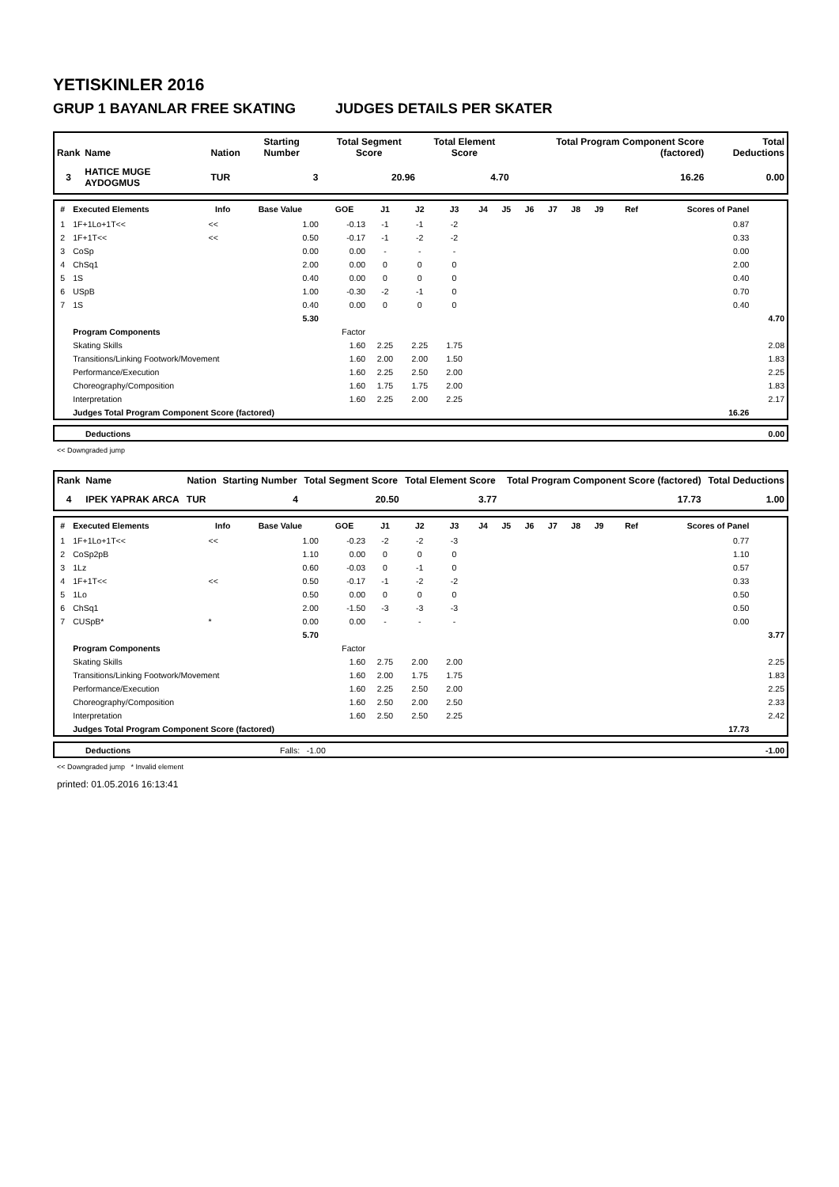YETISKINLER 2016
GRUP 1 BAYANLAR FREE SKATING JUDGES DETAILS PER SKATER
| Rank | Name | Nation | Starting Number | Total Segment Score | Total Element Score | Total Program Component Score (factored) | Total Deductions |
| --- | --- | --- | --- | --- | --- | --- | --- |
| 3 | HATICE MUGE AYDOGMUS | TUR | 3 | 20.96 | 4.70 | 16.26 | 0.00 |
| # | Executed Elements | Info | Base Value | GOE | J1 | J2 | J3 | J4 | J5 | J6 | J7 | J8 | J9 | Ref | Scores of Panel | |
| --- | --- | --- | --- | --- | --- | --- | --- | --- | --- | --- | --- | --- | --- | --- | --- | --- |
| 1 | 1F+1Lo+1T<< | << | 1.00 | -0.13 | -1 | -1 | -2 | | | | | | | | 0.87 | |
| 2 | 1F+1T<< | << | 0.50 | -0.17 | -1 | -2 | -2 | | | | | | | | 0.33 | |
| 3 | CoSp | | 0.00 | 0.00 | - | - | - | | | | | | | | 0.00 | |
| 4 | ChSq1 | | 2.00 | 0.00 | 0 | 0 | 0 | | | | | | | | 2.00 | |
| 5 | 1S | | 0.40 | 0.00 | 0 | 0 | 0 | | | | | | | | 0.40 | |
| 6 | USpB | | 1.00 | -0.30 | -2 | -1 | 0 | | | | | | | | 0.70 | |
| 7 | 1S | | 0.40 | 0.00 | 0 | 0 | 0 | | | | | | | | 0.40 | |
| | | | 5.30 | | | | | | | | | | | | | 4.70 |
| | Program Components | | | Factor | | | | | | | | | | | | |
| | Skating Skills | | | 1.60 | 2.25 | 2.25 | 1.75 | | | | | | | | | 2.08 |
| | Transitions/Linking Footwork/Movement | | | 1.60 | 2.00 | 2.00 | 1.50 | | | | | | | | | 1.83 |
| | Performance/Execution | | | 1.60 | 2.25 | 2.50 | 2.00 | | | | | | | | | 2.25 |
| | Choreography/Composition | | | 1.60 | 1.75 | 1.75 | 2.00 | | | | | | | | | 1.83 |
| | Interpretation | | | 1.60 | 2.25 | 2.00 | 2.25 | | | | | | | | | 2.17 |
| | Judges Total Program Component Score (factored) | | | | | | | | | | | | | | 16.26 | |
| | Deductions | 0.00 |
<< Downgraded jump
| Rank | Name | Nation | Starting Number | Total Segment Score | Total Element Score | Total Program Component Score (factored) | Total Deductions |
| --- | --- | --- | --- | --- | --- | --- | --- |
| 4 | IPEK YAPRAK ARCA | TUR | 4 | 20.50 | 3.77 | 17.73 | 1.00 |
| # | Executed Elements | Info | Base Value | GOE | J1 | J2 | J3 | J4 | J5 | J6 | J7 | J8 | J9 | Ref | Scores of Panel | |
| --- | --- | --- | --- | --- | --- | --- | --- | --- | --- | --- | --- | --- | --- | --- | --- | --- |
| 1 | 1F+1Lo+1T<< | << | 1.00 | -0.23 | -2 | -2 | -3 | | | | | | | | 0.77 | |
| 2 | CoSp2pB | | 1.10 | 0.00 | 0 | 0 | 0 | | | | | | | | 1.10 | |
| 3 | 1Lz | | 0.60 | -0.03 | 0 | -1 | 0 | | | | | | | | 0.57 | |
| 4 | 1F+1T<< | << | 0.50 | -0.17 | -1 | -2 | -2 | | | | | | | | 0.33 | |
| 5 | 1Lo | | 0.50 | 0.00 | 0 | 0 | 0 | | | | | | | | 0.50 | |
| 6 | ChSq1 | | 2.00 | -1.50 | -3 | -3 | -3 | | | | | | | | 0.50 | |
| 7 | CUSpB* | * | 0.00 | 0.00 | - | - | - | | | | | | | | 0.00 | |
| | | | 5.70 | | | | | | | | | | | | | 3.77 |
| | Program Components | | | Factor | | | | | | | | | | | | |
| | Skating Skills | | | 1.60 | 2.75 | 2.00 | 2.00 | | | | | | | | | 2.25 |
| | Transitions/Linking Footwork/Movement | | | 1.60 | 2.00 | 1.75 | 1.75 | | | | | | | | | 1.83 |
| | Performance/Execution | | | 1.60 | 2.25 | 2.50 | 2.00 | | | | | | | | | 2.25 |
| | Choreography/Composition | | | 1.60 | 2.50 | 2.00 | 2.50 | | | | | | | | | 2.33 |
| | Interpretation | | | 1.60 | 2.50 | 2.50 | 2.25 | | | | | | | | | 2.42 |
| | Judges Total Program Component Score (factored) | | | | | | | | | | | | | | 17.73 | |
| | Deductions | Falls: -1.00 | -1.00 |
<< Downgraded jump * Invalid element
printed: 01.05.2016 16:13:41